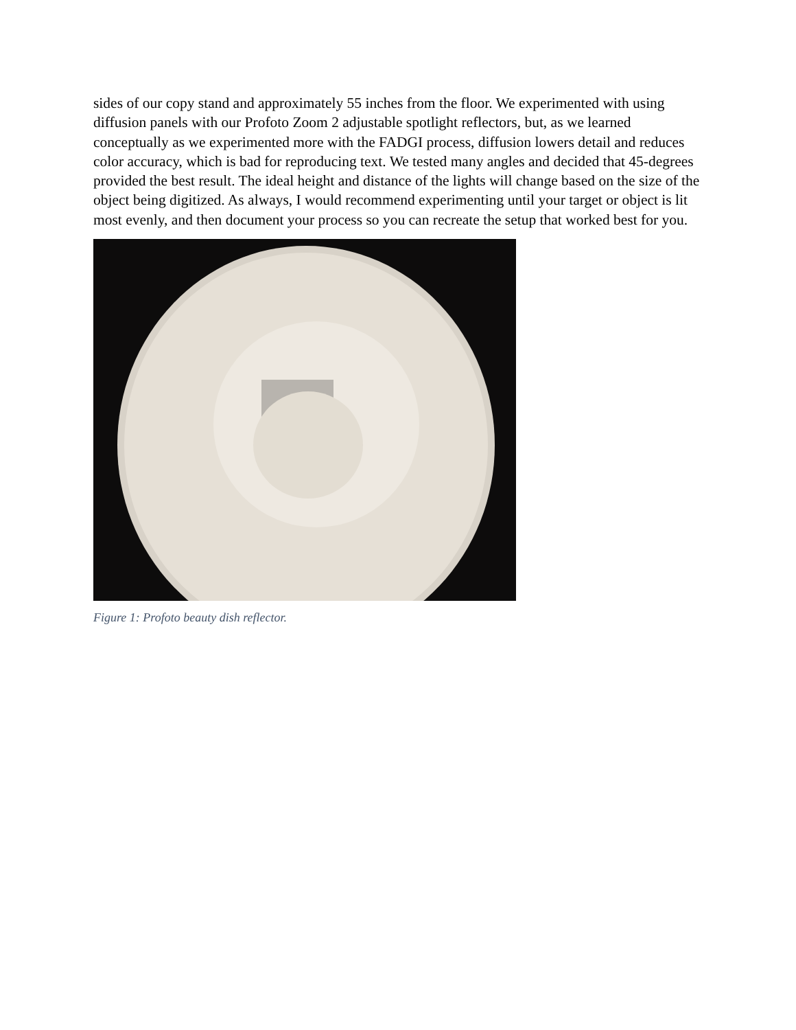sides of our copy stand and approximately 55 inches from the floor. We experimented with using diffusion panels with our Profoto Zoom 2 adjustable spotlight reflectors, but, as we learned conceptually as we experimented more with the FADGI process, diffusion lowers detail and reduces color accuracy, which is bad for reproducing text. We tested many angles and decided that 45-degrees provided the best result. The ideal height and distance of the lights will change based on the size of the object being digitized. As always, I would recommend experimenting until your target or object is lit most evenly, and then document your process so you can recreate the setup that worked best for you.
Figure 1: Profoto beauty dish reflector.